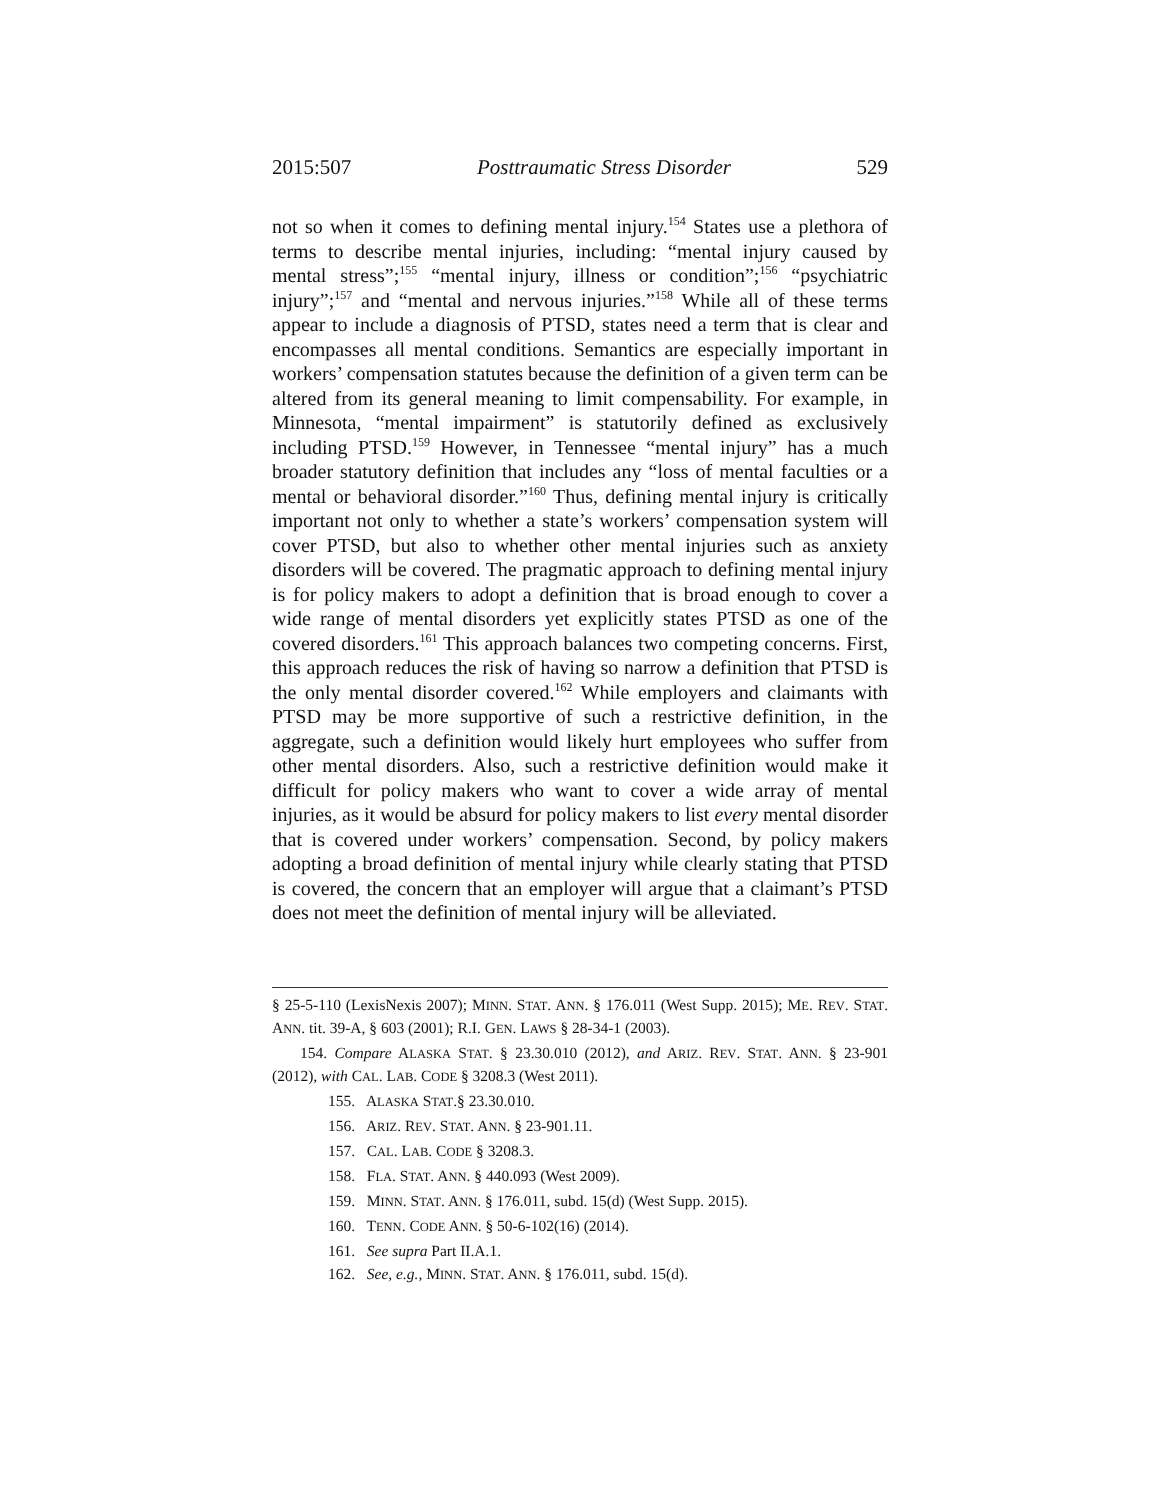2015:507 Posttraumatic Stress Disorder 529
not so when it comes to defining mental injury.<sup>154</sup> States use a plethora of terms to describe mental injuries, including: “mental injury caused by mental stress”;<sup>155</sup> “mental injury, illness or condition”;<sup>156</sup> “psychiatric injury”;<sup>157</sup> and “mental and nervous injuries.”<sup>158</sup> While all of these terms appear to include a diagnosis of PTSD, states need a term that is clear and encompasses all mental conditions. Semantics are especially important in workers’ compensation statutes because the definition of a given term can be altered from its general meaning to limit compensability. For example, in Minnesota, “mental impairment” is statutorily defined as exclusively including PTSD.<sup>159</sup> However, in Tennessee “mental injury” has a much broader statutory definition that includes any “loss of mental faculties or a mental or behavioral disorder.”<sup>160</sup> Thus, defining mental injury is critically important not only to whether a state’s workers’ compensation system will cover PTSD, but also to whether other mental injuries such as anxiety disorders will be covered. The pragmatic approach to defining mental injury is for policy makers to adopt a definition that is broad enough to cover a wide range of mental disorders yet explicitly states PTSD as one of the covered disorders.<sup>161</sup> This approach balances two competing concerns. First, this approach reduces the risk of having so narrow a definition that PTSD is the only mental disorder covered.<sup>162</sup> While employers and claimants with PTSD may be more supportive of such a restrictive definition, in the aggregate, such a definition would likely hurt employees who suffer from other mental disorders. Also, such a restrictive definition would make it difficult for policy makers who want to cover a wide array of mental injuries, as it would be absurd for policy makers to list every mental disorder that is covered under workers’ compensation. Second, by policy makers adopting a broad definition of mental injury while clearly stating that PTSD is covered, the concern that an employer will argue that a claimant’s PTSD does not meet the definition of mental injury will be alleviated.
§ 25-5-110 (LexisNexis 2007); MINN. STAT. ANN. § 176.011 (West Supp. 2015); ME. REV. STAT. ANN. tit. 39-A, § 603 (2001); R.I. GEN. LAWS § 28-34-1 (2003).
154. Compare ALASKA STAT. § 23.30.010 (2012), and ARIZ. REV. STAT. ANN. § 23-901 (2012), with CAL. LAB. CODE § 3208.3 (West 2011).
155. ALASKA STAT.§ 23.30.010.
156. ARIZ. REV. STAT. ANN. § 23-901.11.
157. CAL. LAB. CODE § 3208.3.
158. FLA. STAT. ANN. § 440.093 (West 2009).
159. MINN. STAT. ANN. § 176.011, subd. 15(d) (West Supp. 2015).
160. TENN. CODE ANN. § 50-6-102(16) (2014).
161. See supra Part II.A.1.
162. See, e.g., MINN. STAT. ANN. § 176.011, subd. 15(d).